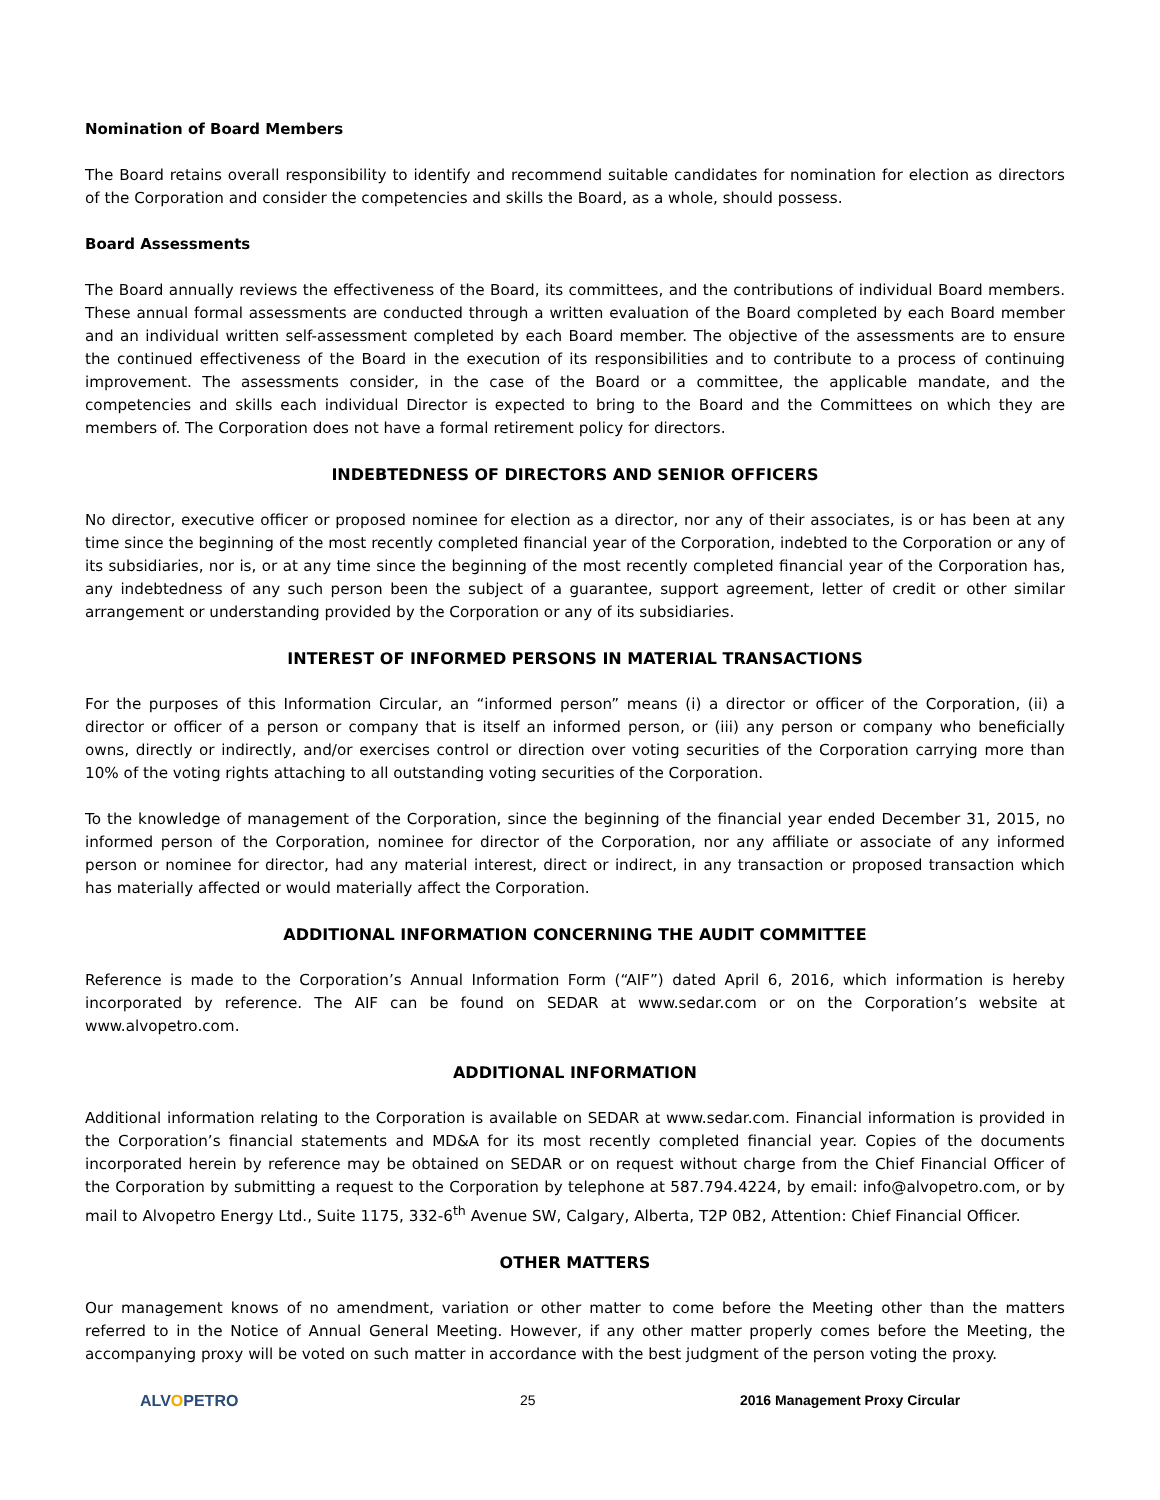Nomination of Board Members
The Board retains overall responsibility to identify and recommend suitable candidates for nomination for election as directors of the Corporation and consider the competencies and skills the Board, as a whole, should possess.
Board Assessments
The Board annually reviews the effectiveness of the Board, its committees, and the contributions of individual Board members. These annual formal assessments are conducted through a written evaluation of the Board completed by each Board member and an individual written self-assessment completed by each Board member. The objective of the assessments are to ensure the continued effectiveness of the Board in the execution of its responsibilities and to contribute to a process of continuing improvement. The assessments consider, in the case of the Board or a committee, the applicable mandate, and the competencies and skills each individual Director is expected to bring to the Board and the Committees on which they are members of. The Corporation does not have a formal retirement policy for directors.
INDEBTEDNESS OF DIRECTORS AND SENIOR OFFICERS
No director, executive officer or proposed nominee for election as a director, nor any of their associates, is or has been at any time since the beginning of the most recently completed financial year of the Corporation, indebted to the Corporation or any of its subsidiaries, nor is, or at any time since the beginning of the most recently completed financial year of the Corporation has, any indebtedness of any such person been the subject of a guarantee, support agreement, letter of credit or other similar arrangement or understanding provided by the Corporation or any of its subsidiaries.
INTEREST OF INFORMED PERSONS IN MATERIAL TRANSACTIONS
For the purposes of this Information Circular, an “informed person” means (i) a director or officer of the Corporation, (ii) a director or officer of a person or company that is itself an informed person, or (iii) any person or company who beneficially owns, directly or indirectly, and/or exercises control or direction over voting securities of the Corporation carrying more than 10% of the voting rights attaching to all outstanding voting securities of the Corporation.
To the knowledge of management of the Corporation, since the beginning of the financial year ended December 31, 2015, no informed person of the Corporation, nominee for director of the Corporation, nor any affiliate or associate of any informed person or nominee for director, had any material interest, direct or indirect, in any transaction or proposed transaction which has materially affected or would materially affect the Corporation.
ADDITIONAL INFORMATION CONCERNING THE AUDIT COMMITTEE
Reference is made to the Corporation’s Annual Information Form (“AIF”) dated April 6, 2016, which information is hereby incorporated by reference. The AIF can be found on SEDAR at www.sedar.com or on the Corporation’s website at www.alvopetro.com.
ADDITIONAL INFORMATION
Additional information relating to the Corporation is available on SEDAR at www.sedar.com. Financial information is provided in the Corporation’s financial statements and MD&A for its most recently completed financial year. Copies of the documents incorporated herein by reference may be obtained on SEDAR or on request without charge from the Chief Financial Officer of the Corporation by submitting a request to the Corporation by telephone at 587.794.4224, by email: info@alvopetro.com, or by mail to Alvopetro Energy Ltd., Suite 1175, 332-6<sup>th</sup> Avenue SW, Calgary, Alberta, T2P 0B2, Attention: Chief Financial Officer.
OTHER MATTERS
Our management knows of no amendment, variation or other matter to come before the Meeting other than the matters referred to in the Notice of Annual General Meeting. However, if any other matter properly comes before the Meeting, the accompanying proxy will be voted on such matter in accordance with the best judgment of the person voting the proxy.
ALVOPETRO 25 2016 Management Proxy Circular